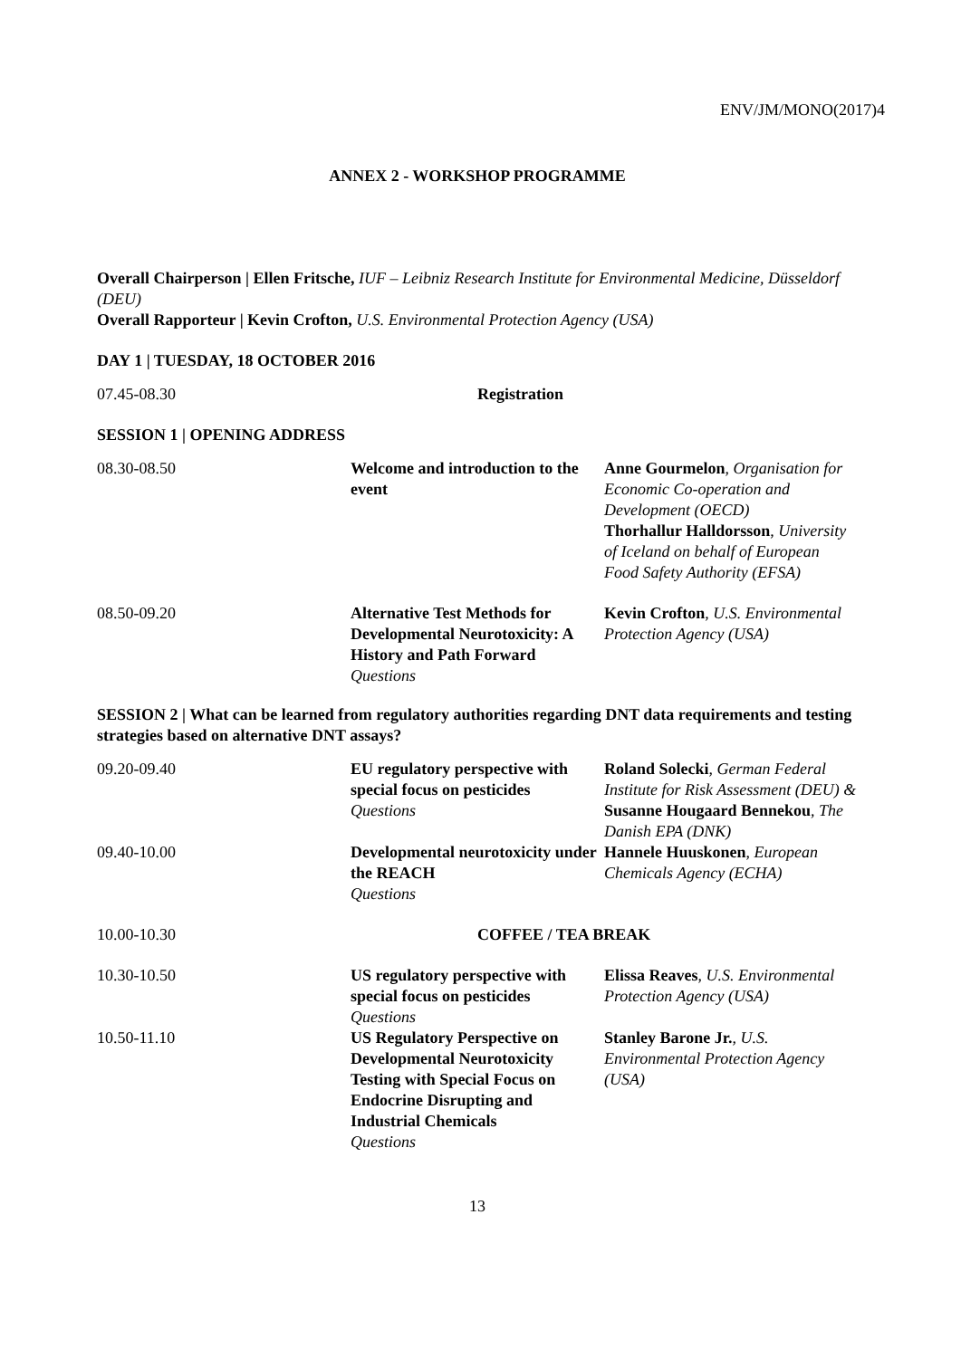ENV/JM/MONO(2017)4
ANNEX 2 - WORKSHOP PROGRAMME
Overall Chairperson | Ellen Fritsche, IUF – Leibniz Research Institute for Environmental Medicine, Düsseldorf (DEU)
Overall Rapporteur | Kevin Crofton, U.S. Environmental Protection Agency (USA)
DAY 1 | TUESDAY, 18 OCTOBER 2016
| 07.45-08.30 | Registration |
SESSION 1 | OPENING ADDRESS
| 08.30-08.50 | Welcome and introduction to the event | Anne Gourmelon , Organisation for Economic Co-operation and Development (OECD) Thorhallur Halldorsson , University of Iceland on behalf of European Food Safety Authority (EFSA) |
| 08.50-09.20 | Alternative Test Methods for Developmental Neurotoxicity: A History and Path Forward Questions | Kevin Crofton , U.S. Environmental Protection Agency (USA) |
SESSION 2 | What can be learned from regulatory authorities regarding DNT data requirements and testing strategies based on alternative DNT assays?
| 09.20-09.40 | EU regulatory perspective with special focus on pesticides Questions | Roland Solecki , German Federal Institute for Risk Assessment (DEU) & Susanne Hougaard Bennekou , The Danish EPA (DNK) |
| 09.40-10.00 | Developmental neurotoxicity under the REACH Questions | Hannele Huuskonen , European Chemicals Agency (ECHA) |
| 10.00-10.30 | COFFEE / TEA BREAK | |
| 10.30-10.50 | US regulatory perspective with special focus on pesticides Questions | Elissa Reaves , U.S. Environmental Protection Agency (USA) |
| 10.50-11.10 | US Regulatory Perspective on Developmental Neurotoxicity Testing with Special Focus on Endocrine Disrupting and Industrial Chemicals Questions | Stanley Barone Jr. , U.S. Environmental Protection Agency (USA) |
13